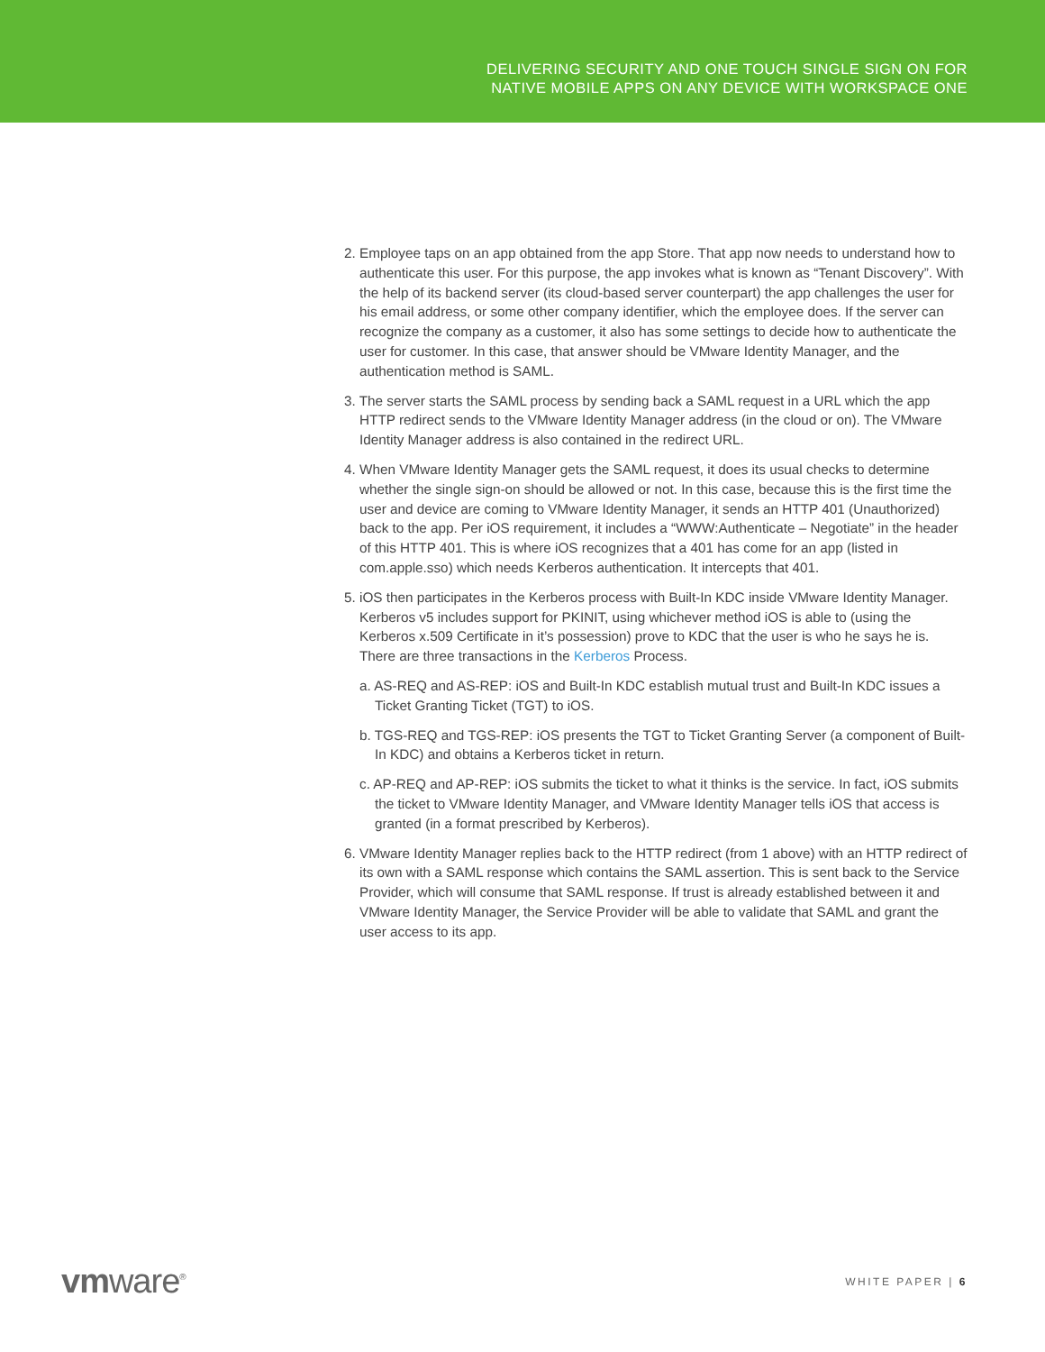DELIVERING SECURITY AND ONE TOUCH SINGLE SIGN ON FOR
NATIVE MOBILE APPS ON ANY DEVICE WITH WORKSPACE ONE
2. Employee taps on an app obtained from the app Store. That app now needs to understand how to authenticate this user. For this purpose, the app invokes what is known as “Tenant Discovery”. With the help of its backend server (its cloud-based server counterpart) the app challenges the user for his email address, or some other company identifier, which the employee does. If the server can recognize the company as a customer, it also has some settings to decide how to authenticate the user for customer. In this case, that answer should be VMware Identity Manager, and the authentication method is SAML.
3. The server starts the SAML process by sending back a SAML request in a URL which the app HTTP redirect sends to the VMware Identity Manager address (in the cloud or on). The VMware Identity Manager address is also contained in the redirect URL.
4. When VMware Identity Manager gets the SAML request, it does its usual checks to determine whether the single sign-on should be allowed or not. In this case, because this is the first time the user and device are coming to VMware Identity Manager, it sends an HTTP 401 (Unauthorized) back to the app. Per iOS requirement, it includes a “WWW:Authenticate – Negotiate” in the header of this HTTP 401. This is where iOS recognizes that a 401 has come for an app (listed in com.apple.sso) which needs Kerberos authentication. It intercepts that 401.
5. iOS then participates in the Kerberos process with Built-In KDC inside VMware Identity Manager. Kerberos v5 includes support for PKINIT, using whichever method iOS is able to (using the Kerberos x.509 Certificate in it’s possession) prove to KDC that the user is who he says he is. There are three transactions in the Kerberos Process.
a. AS-REQ and AS-REP: iOS and Built-In KDC establish mutual trust and Built-In KDC issues a Ticket Granting Ticket (TGT) to iOS.
b. TGS-REQ and TGS-REP: iOS presents the TGT to Ticket Granting Server (a component of Built-In KDC) and obtains a Kerberos ticket in return.
c. AP-REQ and AP-REP: iOS submits the ticket to what it thinks is the service. In fact, iOS submits the ticket to VMware Identity Manager, and VMware Identity Manager tells iOS that access is granted (in a format prescribed by Kerberos).
6. VMware Identity Manager replies back to the HTTP redirect (from 1 above) with an HTTP redirect of its own with a SAML response which contains the SAML assertion. This is sent back to the Service Provider, which will consume that SAML response. If trust is already established between it and VMware Identity Manager, the Service Provider will be able to validate that SAML and grant the user access to its app.
vmware<sup>®</sup>
WHITE PAPER | 6